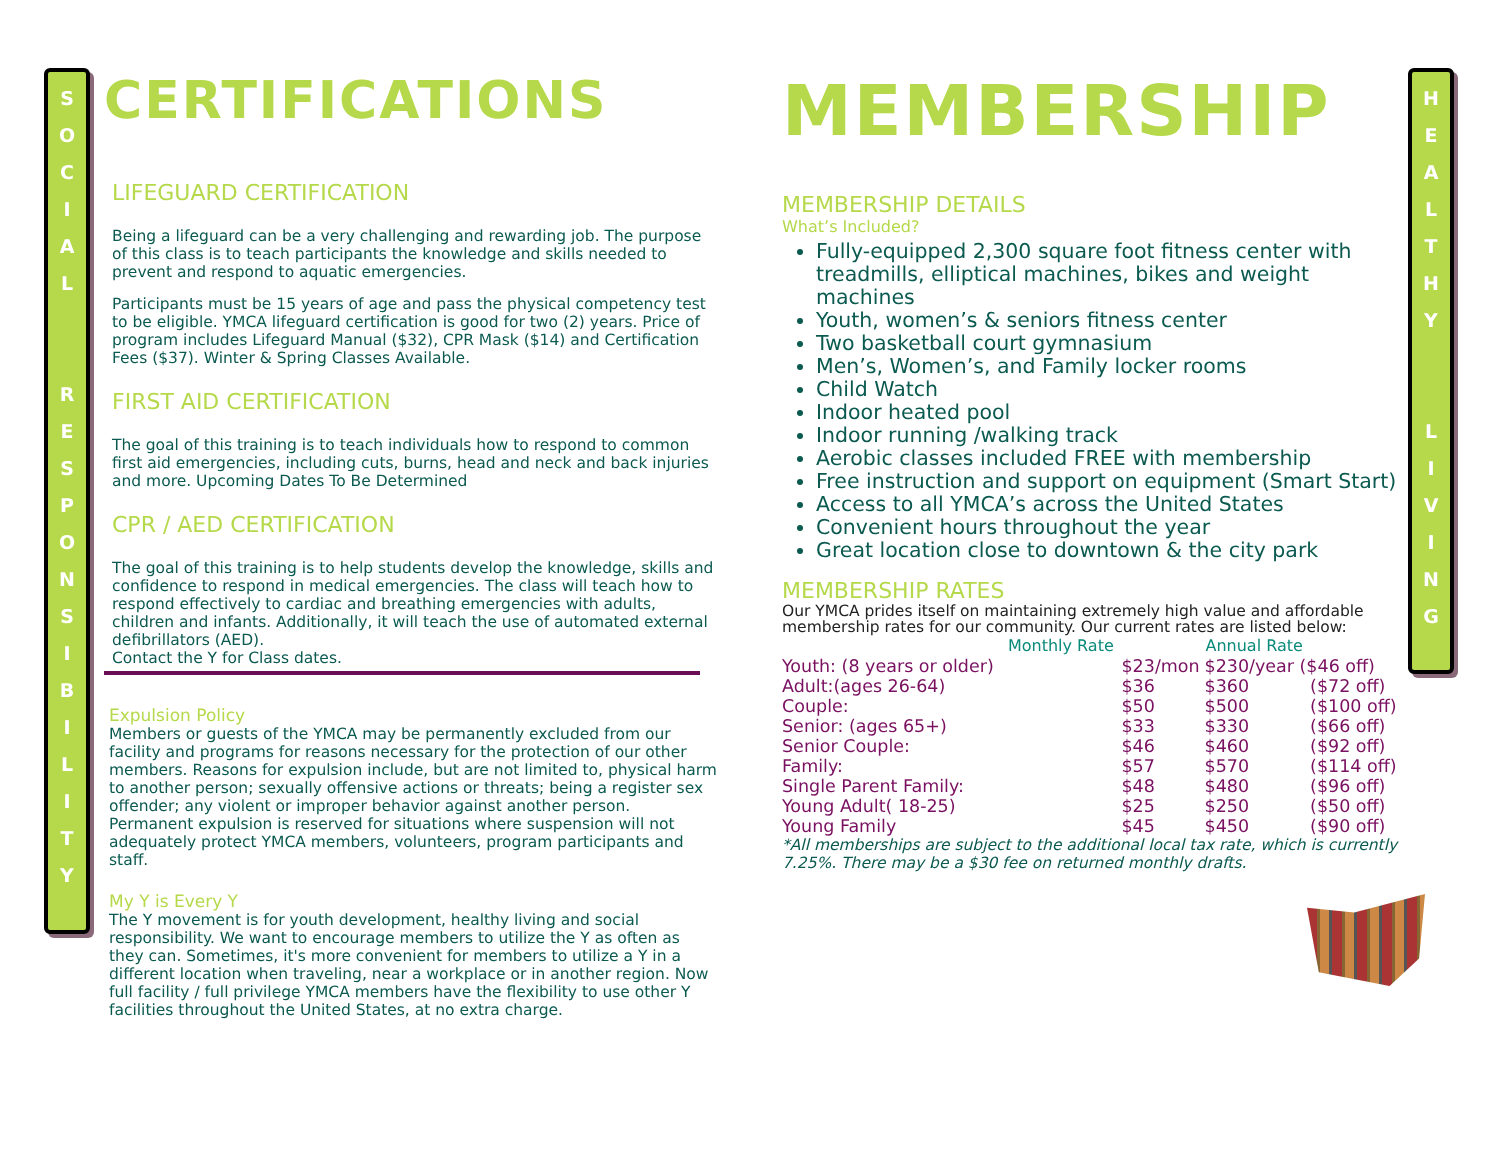S
O
C
I
A
L
R
E
S
P
O
N
S
I
B
I
L
I
T
Y
H
E
A
L
T
H
Y
L
I
V
I
N
G
CERTIFICATIONS
LIFEGUARD CERTIFICATION
Being a lifeguard can be a very challenging and rewarding job. The purpose of this class is to teach participants the knowledge and skills needed to prevent and respond to aquatic emergencies.
Participants must be 15 years of age and pass the physical competency test to be eligible. YMCA lifeguard certification is good for two (2) years. Price of program includes Lifeguard Manual ($32), CPR Mask ($14) and Certification Fees ($37). Winter & Spring Classes Available.
FIRST AID CERTIFICATION
The goal of this training is to teach individuals how to respond to common first aid emergencies, including cuts, burns, head and neck and back injuries and more. Upcoming Dates To Be Determined
CPR / AED CERTIFICATION
The goal of this training is to help students develop the knowledge, skills and confidence to respond in medical emergencies. The class will teach how to respond effectively to cardiac and breathing emergencies with adults, children and infants. Additionally, it will teach the use of automated external defibrillators (AED).
Contact the Y for Class dates.
Expulsion Policy
Members or guests of the YMCA may be permanently excluded from our facility and programs for reasons necessary for the protection of our other members. Reasons for expulsion include, but are not limited to, physical harm to another person; sexually offensive actions or threats; being a register sex offender; any violent or improper behavior against another person. Permanent expulsion is reserved for situations where suspension will not adequately protect YMCA members, volunteers, program participants and staff.
My Y is Every Y
The Y movement is for youth development, healthy living and social responsibility. We want to encourage members to utilize the Y as often as they can. Sometimes, it's more convenient for members to utilize a Y in a different location when traveling, near a workplace or in another region. Now full facility / full privilege YMCA members have the flexibility to use other Y facilities throughout the United States, at no extra charge.
MEMBERSHIP
MEMBERSHIP DETAILS
What’s Included?
Fully-equipped 2,300 square foot fitness center with treadmills, elliptical machines, bikes and weight machines
Youth, women’s & seniors fitness center
Two basketball court gymnasium
Men’s, Women’s, and Family locker rooms
Child Watch
Indoor heated pool
Indoor running /walking track
Aerobic classes included FREE with membership
Free instruction and support on equipment (Smart Start)
Access to all YMCA’s across the United States
Convenient hours throughout the year
Great location close to downtown & the city park
MEMBERSHIP RATES
Our YMCA prides itself on maintaining extremely high value and affordable membership rates for our community. Our current rates are listed below:
| | Monthly Rate | | Annual Rate | |
| --- | --- | --- | --- | --- |
| Youth: (8 years or older) | | $23/mon | $230/year ($46 off) | |
| Adult:(ages 26-64) | | $36 | $360 | ($72 off) |
| Couple: | | $50 | $500 | ($100 off) |
| Senior: (ages 65+) | | $33 | $330 | ($66 off) |
| Senior Couple: | | $46 | $460 | ($92 off) |
| Family: | | $57 | $570 | ($114 off) |
| Single Parent Family: | | $48 | $480 | ($96 off) |
| Young Adult( 18-25) | | $25 | $250 | ($50 off) |
| Young Family | | $45 | $450 | ($90 off) |
*All memberships are subject to the additional local tax rate, which is currently 7.25%. There may be a $30 fee on returned monthly drafts.